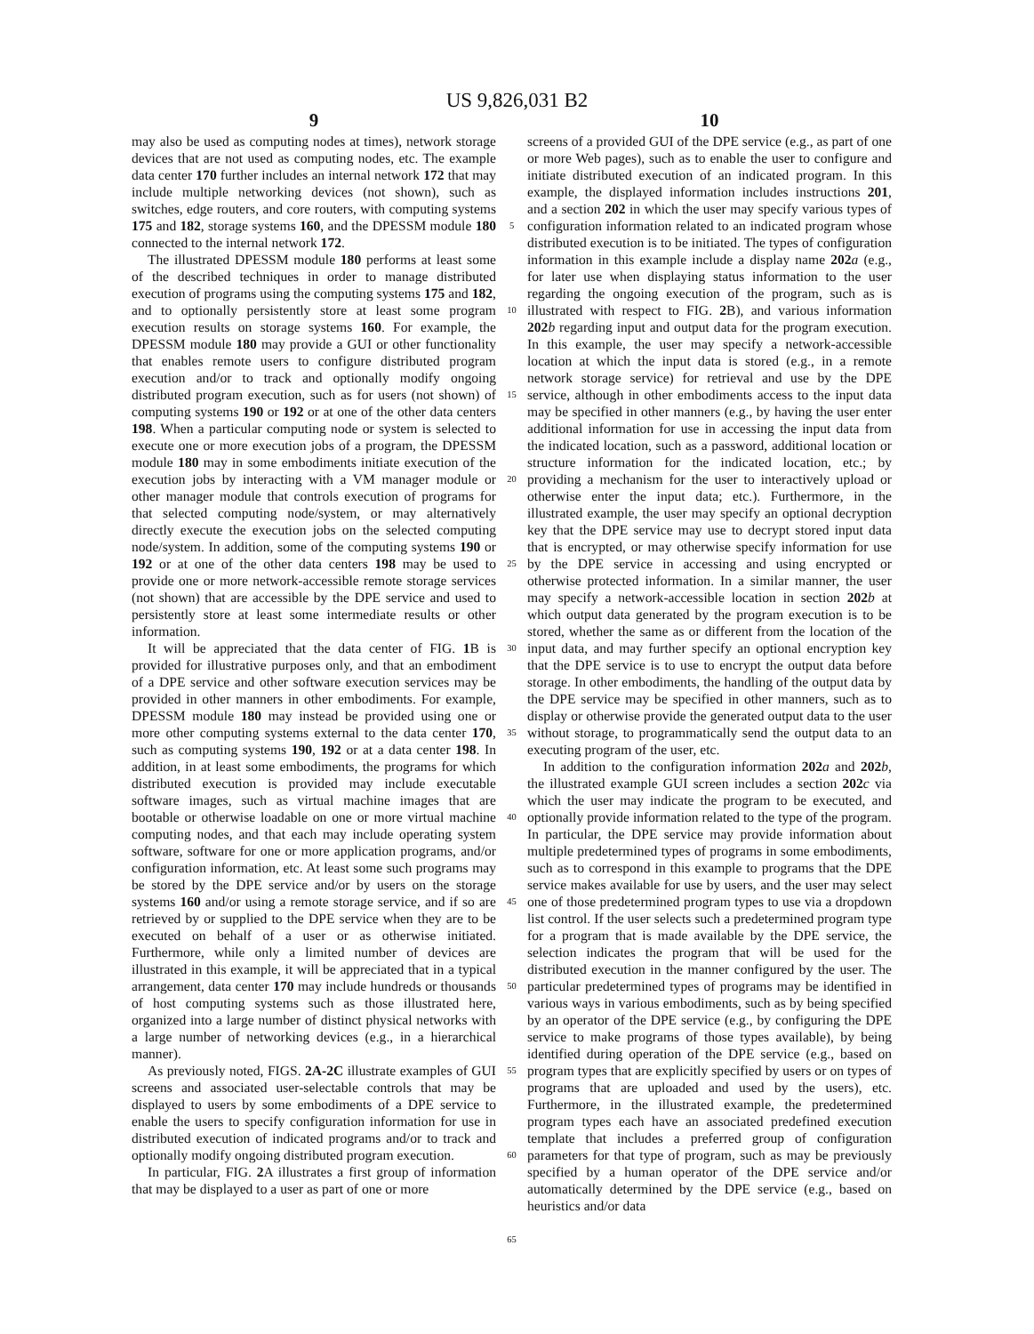US 9,826,031 B2
9
may also be used as computing nodes at times), network storage devices that are not used as computing nodes, etc. The example data center 170 further includes an internal network 172 that may include multiple networking devices (not shown), such as switches, edge routers, and core routers, with computing systems 175 and 182, storage systems 160, and the DPESSM module 180 connected to the internal network 172.
The illustrated DPESSM module 180 performs at least some of the described techniques in order to manage distributed execution of programs using the computing systems 175 and 182, and to optionally persistently store at least some program execution results on storage systems 160. For example, the DPESSM module 180 may provide a GUI or other functionality that enables remote users to configure distributed program execution and/or to track and optionally modify ongoing distributed program execution, such as for users (not shown) of computing systems 190 or 192 or at one of the other data centers 198. When a particular computing node or system is selected to execute one or more execution jobs of a program, the DPESSM module 180 may in some embodiments initiate execution of the execution jobs by interacting with a VM manager module or other manager module that controls execution of programs for that selected computing node/system, or may alternatively directly execute the execution jobs on the selected computing node/system. In addition, some of the computing systems 190 or 192 or at one of the other data centers 198 may be used to provide one or more network-accessible remote storage services (not shown) that are accessible by the DPE service and used to persistently store at least some intermediate results or other information.
It will be appreciated that the data center of FIG. 1 B is provided for illustrative purposes only, and that an embodiment of a DPE service and other software execution services may be provided in other manners in other embodiments. For example, DPESSM module 180 may instead be provided using one or more other computing systems external to the data center 170, such as computing systems 190, 192 or at a data center 198. In addition, in at least some embodiments, the programs for which distributed execution is provided may include executable software images, such as virtual machine images that are bootable or otherwise loadable on one or more virtual machine computing nodes, and that each may include operating system software, software for one or more application programs, and/or configuration information, etc. At least some such programs may be stored by the DPE service and/or by users on the storage systems 160 and/or using a remote storage service, and if so are retrieved by or supplied to the DPE service when they are to be executed on behalf of a user or as otherwise initiated. Furthermore, while only a limited number of devices are illustrated in this example, it will be appreciated that in a typical arrangement, data center 170 may include hundreds or thousands of host computing systems such as those illustrated here, organized into a large number of distinct physical networks with a large number of networking devices (e.g., in a hierarchical manner).
As previously noted, FIGS. 2A-2C illustrate examples of GUI screens and associated user-selectable controls that may be displayed to users by some embodiments of a DPE service to enable the users to specify configuration information for use in distributed execution of indicated programs and/or to track and optionally modify ongoing distributed program execution.
In particular, FIG. 2 A illustrates a first group of information that may be displayed to a user as part of one or more
5
10
15
20
25
30
35
40
45
50
55
60
65
10
screens of a provided GUI of the DPE service (e.g., as part of one or more Web pages), such as to enable the user to configure and initiate distributed execution of an indicated program. In this example, the displayed information includes instructions 201, and a section 202 in which the user may specify various types of configuration information related to an indicated program whose distributed execution is to be initiated. The types of configuration information in this example include a display name 202 a (e.g., for later use when displaying status information to the user regarding the ongoing execution of the program, such as is illustrated with respect to FIG. 2 B), and various information 202 b regarding input and output data for the program execution. In this example, the user may specify a network-accessible location at which the input data is stored (e.g., in a remote network storage service) for retrieval and use by the DPE service, although in other embodiments access to the input data may be specified in other manners (e.g., by having the user enter additional information for use in accessing the input data from the indicated location, such as a password, additional location or structure information for the indicated location, etc.; by providing a mechanism for the user to interactively upload or otherwise enter the input data; etc.). Furthermore, in the illustrated example, the user may specify an optional decryption key that the DPE service may use to decrypt stored input data that is encrypted, or may otherwise specify information for use by the DPE service in accessing and using encrypted or otherwise protected information. In a similar manner, the user may specify a network-accessible location in section 202 b at which output data generated by the program execution is to be stored, whether the same as or different from the location of the input data, and may further specify an optional encryption key that the DPE service is to use to encrypt the output data before storage. In other embodiments, the handling of the output data by the DPE service may be specified in other manners, such as to display or otherwise provide the generated output data to the user without storage, to programmatically send the output data to an executing program of the user, etc.
In addition to the configuration information 202 a and 202 b, the illustrated example GUI screen includes a section 202 c via which the user may indicate the program to be executed, and optionally provide information related to the type of the program. In particular, the DPE service may provide information about multiple predetermined types of programs in some embodiments, such as to correspond in this example to programs that the DPE service makes available for use by users, and the user may select one of those predetermined program types to use via a dropdown list control. If the user selects such a predetermined program type for a program that is made available by the DPE service, the selection indicates the program that will be used for the distributed execution in the manner configured by the user. The particular predetermined types of programs may be identified in various ways in various embodiments, such as by being specified by an operator of the DPE service (e.g., by configuring the DPE service to make programs of those types available), by being identified during operation of the DPE service (e.g., based on program types that are explicitly specified by users or on types of programs that are uploaded and used by the users), etc. Furthermore, in the illustrated example, the predetermined program types each have an associated predefined execution template that includes a preferred group of configuration parameters for that type of program, such as may be previously specified by a human operator of the DPE service and/or automatically determined by the DPE service (e.g., based on heuristics and/or data